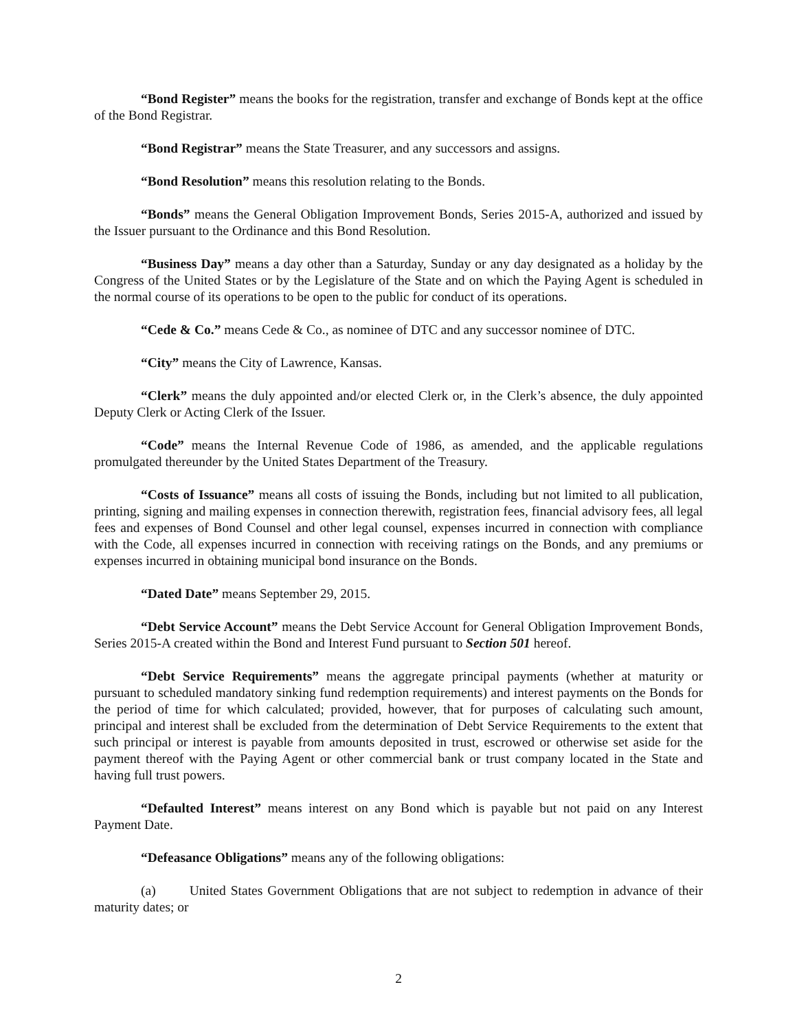“Bond Register” means the books for the registration, transfer and exchange of Bonds kept at the office of the Bond Registrar.
“Bond Registrar” means the State Treasurer, and any successors and assigns.
“Bond Resolution” means this resolution relating to the Bonds.
“Bonds” means the General Obligation Improvement Bonds, Series 2015-A, authorized and issued by the Issuer pursuant to the Ordinance and this Bond Resolution.
“Business Day” means a day other than a Saturday, Sunday or any day designated as a holiday by the Congress of the United States or by the Legislature of the State and on which the Paying Agent is scheduled in the normal course of its operations to be open to the public for conduct of its operations.
“Cede & Co.” means Cede & Co., as nominee of DTC and any successor nominee of DTC.
“City” means the City of Lawrence, Kansas.
“Clerk” means the duly appointed and/or elected Clerk or, in the Clerk’s absence, the duly appointed Deputy Clerk or Acting Clerk of the Issuer.
“Code” means the Internal Revenue Code of 1986, as amended, and the applicable regulations promulgated thereunder by the United States Department of the Treasury.
“Costs of Issuance” means all costs of issuing the Bonds, including but not limited to all publication, printing, signing and mailing expenses in connection therewith, registration fees, financial advisory fees, all legal fees and expenses of Bond Counsel and other legal counsel, expenses incurred in connection with compliance with the Code, all expenses incurred in connection with receiving ratings on the Bonds, and any premiums or expenses incurred in obtaining municipal bond insurance on the Bonds.
“Dated Date” means September 29, 2015.
“Debt Service Account” means the Debt Service Account for General Obligation Improvement Bonds, Series 2015-A created within the Bond and Interest Fund pursuant to Section 501 hereof.
“Debt Service Requirements” means the aggregate principal payments (whether at maturity or pursuant to scheduled mandatory sinking fund redemption requirements) and interest payments on the Bonds for the period of time for which calculated; provided, however, that for purposes of calculating such amount, principal and interest shall be excluded from the determination of Debt Service Requirements to the extent that such principal or interest is payable from amounts deposited in trust, escrowed or otherwise set aside for the payment thereof with the Paying Agent or other commercial bank or trust company located in the State and having full trust powers.
“Defaulted Interest” means interest on any Bond which is payable but not paid on any Interest Payment Date.
“Defeasance Obligations” means any of the following obligations:
(a) United States Government Obligations that are not subject to redemption in advance of their maturity dates; or
2